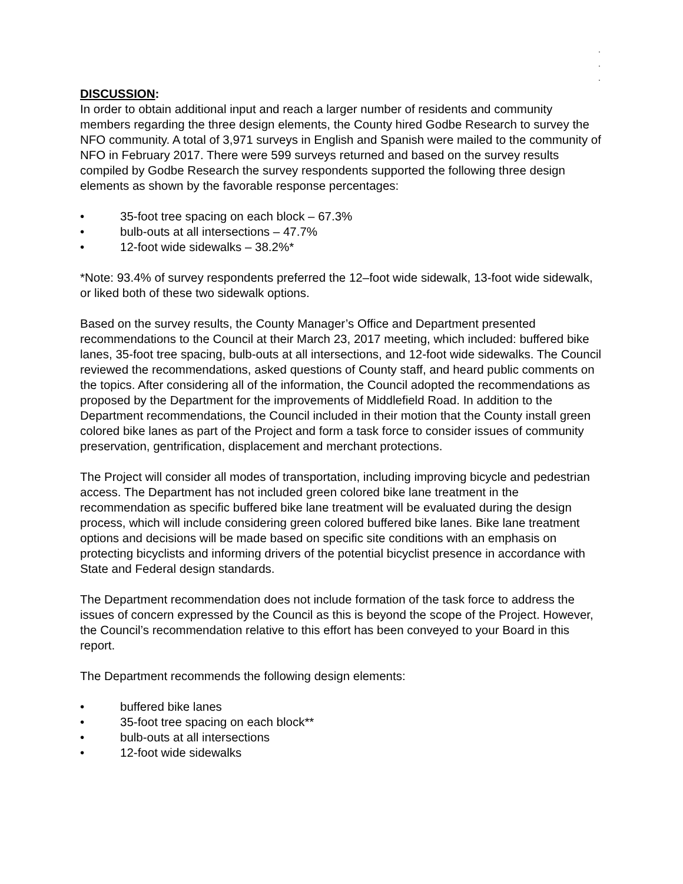.
.
.
DISCUSSION:
In order to obtain additional input and reach a larger number of residents and community members regarding the three design elements, the County hired Godbe Research to survey the NFO community. A total of 3,971 surveys in English and Spanish were mailed to the community of NFO in February 2017. There were 599 surveys returned and based on the survey results compiled by Godbe Research the survey respondents supported the following three design elements as shown by the favorable response percentages:
• 35-foot tree spacing on each block – 67.3%
• bulb-outs at all intersections – 47.7%
• 12-foot wide sidewalks – 38.2%*
*Note: 93.4% of survey respondents preferred the 12–foot wide sidewalk, 13-foot wide sidewalk, or liked both of these two sidewalk options.
Based on the survey results, the County Manager’s Office and Department presented recommendations to the Council at their March 23, 2017 meeting, which included: buffered bike lanes, 35-foot tree spacing, bulb-outs at all intersections, and 12-foot wide sidewalks. The Council reviewed the recommendations, asked questions of County staff, and heard public comments on the topics. After considering all of the information, the Council adopted the recommendations as proposed by the Department for the improvements of Middlefield Road. In addition to the Department recommendations, the Council included in their motion that the County install green colored bike lanes as part of the Project and form a task force to consider issues of community preservation, gentrification, displacement and merchant protections.
The Project will consider all modes of transportation, including improving bicycle and pedestrian access. The Department has not included green colored bike lane treatment in the recommendation as specific buffered bike lane treatment will be evaluated during the design process, which will include considering green colored buffered bike lanes. Bike lane treatment options and decisions will be made based on specific site conditions with an emphasis on protecting bicyclists and informing drivers of the potential bicyclist presence in accordance with State and Federal design standards.
The Department recommendation does not include formation of the task force to address the issues of concern expressed by the Council as this is beyond the scope of the Project. However, the Council’s recommendation relative to this effort has been conveyed to your Board in this report.
The Department recommends the following design elements:
• buffered bike lanes
• 35-foot tree spacing on each block**
• bulb-outs at all intersections
• 12-foot wide sidewalks